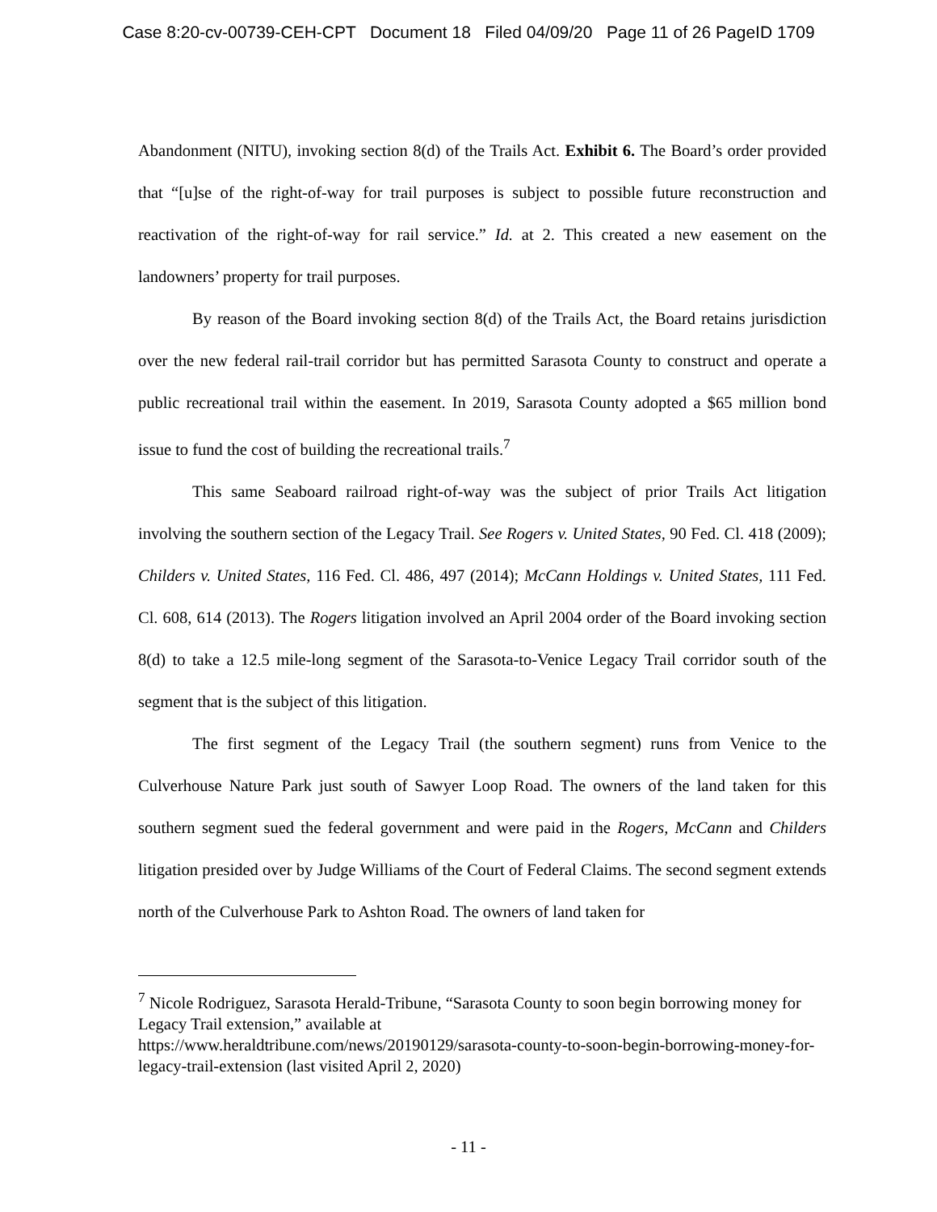Case 8:20-cv-00739-CEH-CPT Document 18 Filed 04/09/20 Page 11 of 26 PageID 1709
Abandonment (NITU), invoking section 8(d) of the Trails Act. Exhibit 6. The Board’s order provided that “[u]se of the right-of-way for trail purposes is subject to possible future reconstruction and reactivation of the right-of-way for rail service.” Id. at 2. This created a new easement on the landowners’ property for trail purposes.
By reason of the Board invoking section 8(d) of the Trails Act, the Board retains jurisdiction over the new federal rail-trail corridor but has permitted Sarasota County to construct and operate a public recreational trail within the easement. In 2019, Sarasota County adopted a $65 million bond issue to fund the cost of building the recreational trails.<sup>7</sup>
This same Seaboard railroad right-of-way was the subject of prior Trails Act litigation involving the southern section of the Legacy Trail. See Rogers v. United States, 90 Fed. Cl. 418 (2009); Childers v. United States, 116 Fed. Cl. 486, 497 (2014); McCann Holdings v. United States, 111 Fed. Cl. 608, 614 (2013). The Rogers litigation involved an April 2004 order of the Board invoking section 8(d) to take a 12.5 mile-long segment of the Sarasota-to-Venice Legacy Trail corridor south of the segment that is the subject of this litigation.
The first segment of the Legacy Trail (the southern segment) runs from Venice to the Culverhouse Nature Park just south of Sawyer Loop Road. The owners of the land taken for this southern segment sued the federal government and were paid in the Rogers, McCann and Childers litigation presided over by Judge Williams of the Court of Federal Claims. The second segment extends north of the Culverhouse Park to Ashton Road. The owners of land taken for
<sup>7</sup> Nicole Rodriguez, Sarasota Herald-Tribune, “Sarasota County to soon begin borrowing money for Legacy Trail extension,” available at
https://www.heraldtribune.com/news/20190129/sarasota-county-to-soon-begin-borrowing-money-for-legacy-trail-extension (last visited April 2, 2020)
- 11 -